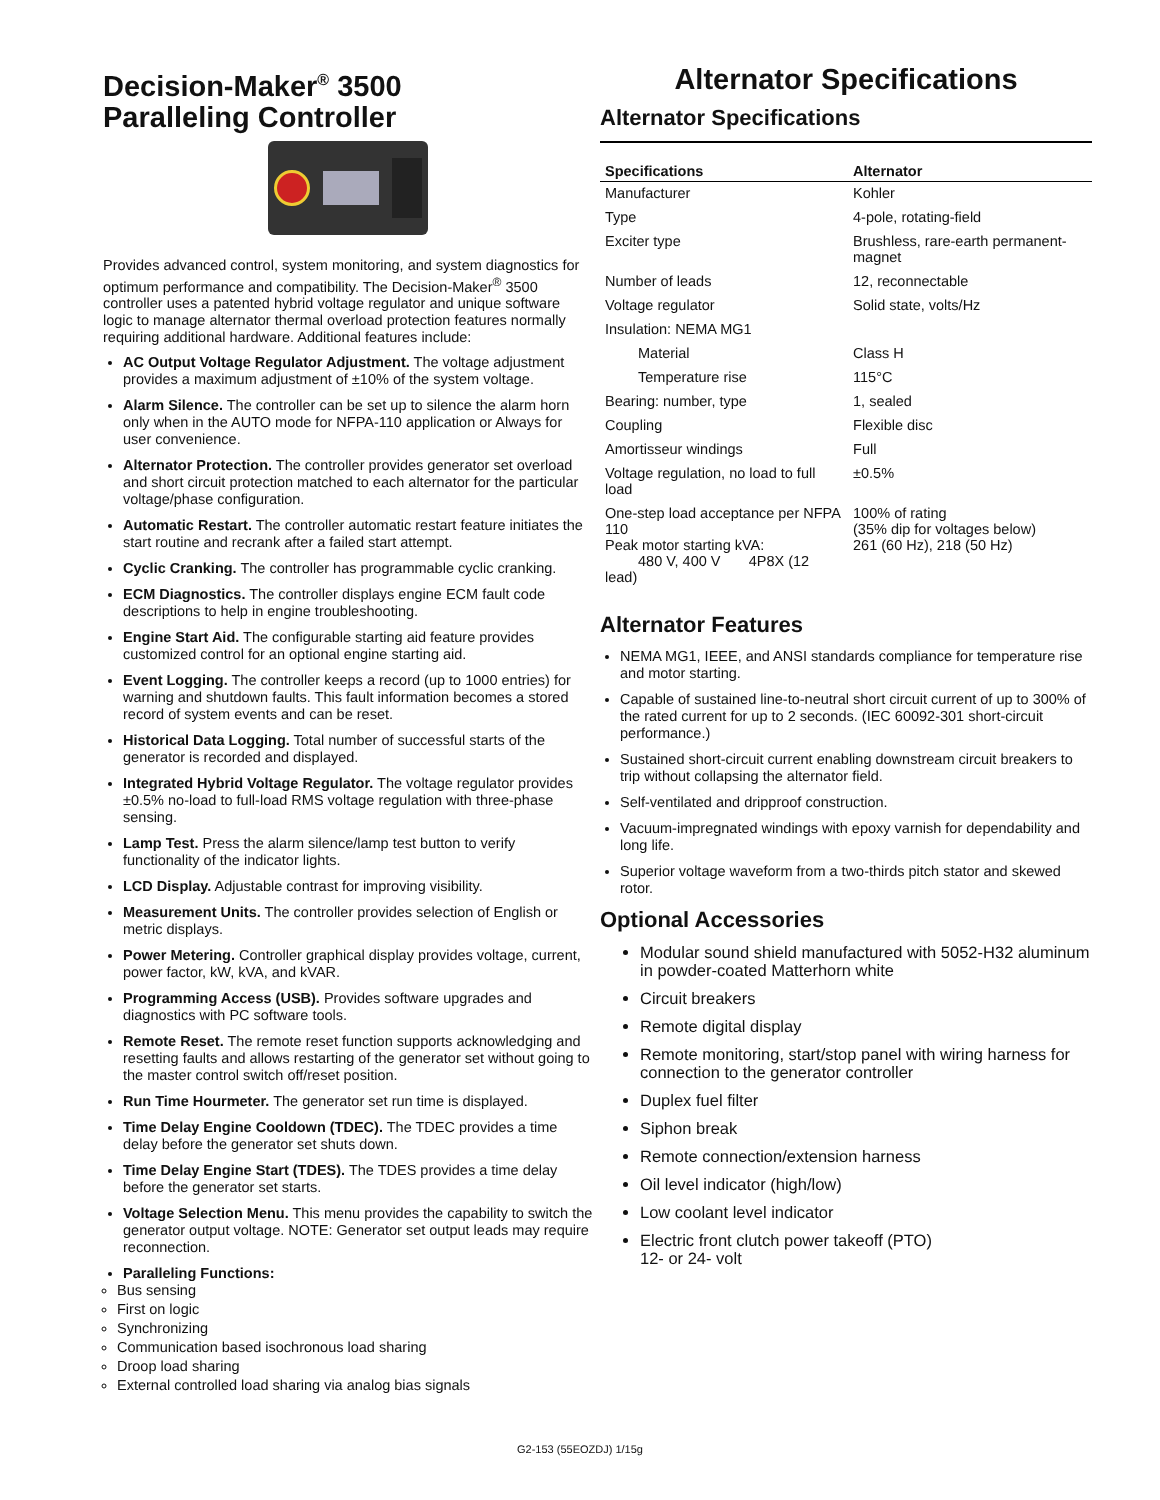Decision-Maker<sup>®</sup> 3500
Paralleling Controller
Provides advanced control, system monitoring, and system diagnostics for optimum performance and compatibility. The Decision-Maker<sup>®</sup> 3500 controller uses a patented hybrid voltage regulator and unique software logic to manage alternator thermal overload protection features normally requiring additional hardware. Additional features include:
AC Output Voltage Regulator Adjustment. The voltage adjustment provides a maximum adjustment of ±10% of the system voltage.
Alarm Silence. The controller can be set up to silence the alarm horn only when in the AUTO mode for NFPA-110 application or Always for user convenience.
Alternator Protection. The controller provides generator set overload and short circuit protection matched to each alternator for the particular voltage/phase configuration.
Automatic Restart. The controller automatic restart feature initiates the start routine and recrank after a failed start attempt.
Cyclic Cranking. The controller has programmable cyclic cranking.
ECM Diagnostics. The controller displays engine ECM fault code descriptions to help in engine troubleshooting.
Engine Start Aid. The configurable starting aid feature provides customized control for an optional engine starting aid.
Event Logging. The controller keeps a record (up to 1000 entries) for warning and shutdown faults. This fault information becomes a stored record of system events and can be reset.
Historical Data Logging. Total number of successful starts of the generator is recorded and displayed.
Integrated Hybrid Voltage Regulator. The voltage regulator provides ±0.5% no-load to full-load RMS voltage regulation with three-phase sensing.
Lamp Test. Press the alarm silence/lamp test button to verify functionality of the indicator lights.
LCD Display. Adjustable contrast for improving visibility.
Measurement Units. The controller provides selection of English or metric displays.
Power Metering. Controller graphical display provides voltage, current, power factor, kW, kVA, and kVAR.
Programming Access (USB). Provides software upgrades and diagnostics with PC software tools.
Remote Reset. The remote reset function supports acknowledging and resetting faults and allows restarting of the generator set without going to the master control switch off/reset position.
Run Time Hourmeter. The generator set run time is displayed.
Time Delay Engine Cooldown (TDEC). The TDEC provides a time delay before the generator set shuts down.
Time Delay Engine Start (TDES). The TDES provides a time delay before the generator set starts.
Voltage Selection Menu. This menu provides the capability to switch the generator output voltage. NOTE: Generator set output leads may require reconnection.
Paralleling Functions:
Bus sensing
First on logic
Synchronizing
Communication based isochronous load sharing
Droop load sharing
External controlled load sharing via analog bias signals
Alternator Specifications
Alternator Specifications
| Specifications | Alternator |
| --- | --- |
| Manufacturer | Kohler |
| Type | 4-pole, rotating-field |
| Exciter type | Brushless, rare-earth permanent-magnet |
| Number of leads | 12, reconnectable |
| Voltage regulator | Solid state, volts/Hz |
| Insulation: NEMA MG1 | |
| Material | Class H |
| Temperature rise | 115°C |
| Bearing: number, type | 1, sealed |
| Coupling | Flexible disc |
| Amortisseur windings | Full |
| Voltage regulation, no load to full load | ±0.5% |
| One-step load acceptance per NFPA 110 Peak motor starting kVA: 480 V, 400 V 4P8X (12 lead) | 100% of rating (35% dip for voltages below) 261 (60 Hz), 218 (50 Hz) |
Alternator Features
NEMA MG1, IEEE, and ANSI standards compliance for temperature rise and motor starting.
Capable of sustained line-to-neutral short circuit current of up to 300% of the rated current for up to 2 seconds. (IEC 60092-301 short-circuit performance.)
Sustained short-circuit current enabling downstream circuit breakers to trip without collapsing the alternator field.
Self-ventilated and dripproof construction.
Vacuum-impregnated windings with epoxy varnish for dependability and long life.
Superior voltage waveform from a two-thirds pitch stator and skewed rotor.
Optional Accessories
Modular sound shield manufactured with 5052-H32 aluminum in powder-coated Matterhorn white
Circuit breakers
Remote digital display
Remote monitoring, start/stop panel with wiring harness for connection to the generator controller
Duplex fuel filter
Siphon break
Remote connection/extension harness
Oil level indicator (high/low)
Low coolant level indicator
Electric front clutch power takeoff (PTO)
12- or 24- volt
G2-153 (55EOZDJ) 1/15g